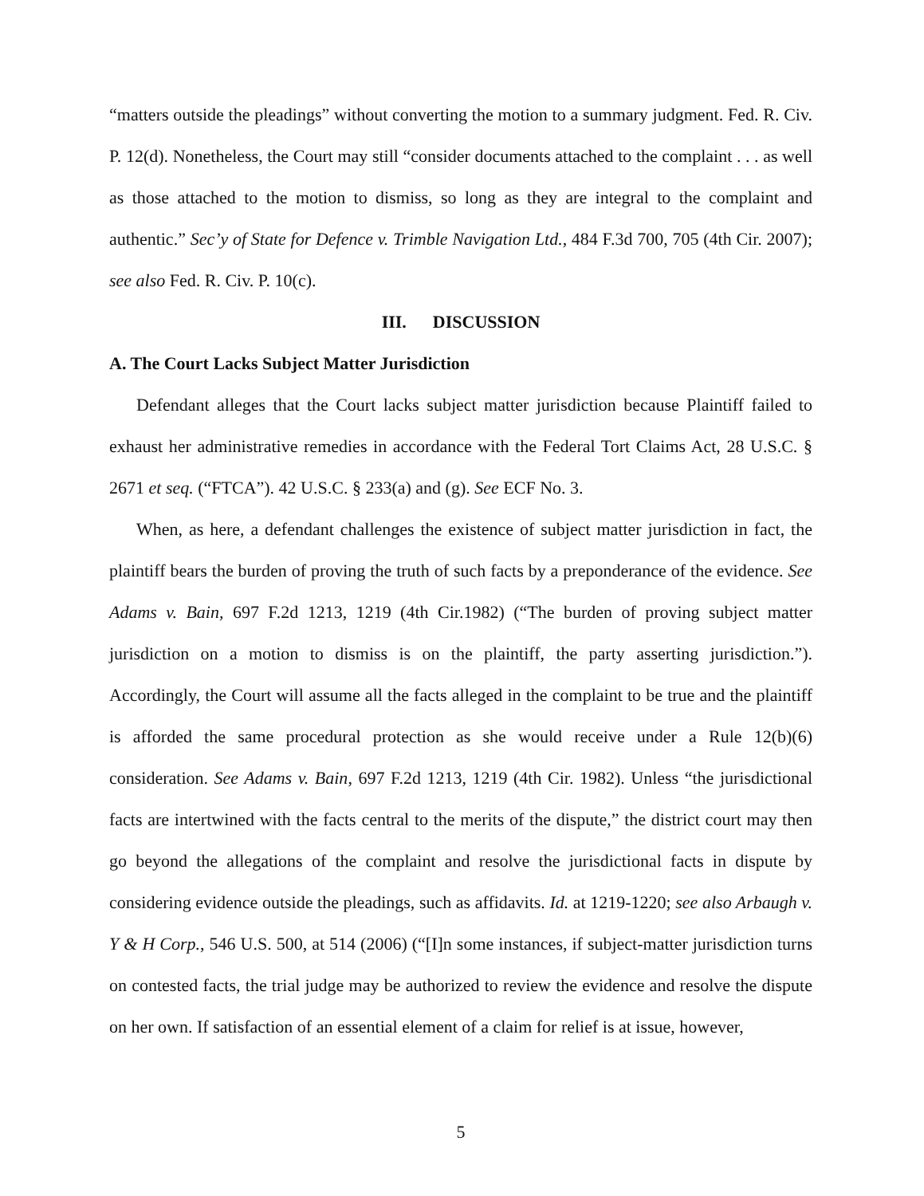“matters outside the pleadings” without converting the motion to a summary judgment. Fed. R. Civ. P. 12(d). Nonetheless, the Court may still “consider documents attached to the complaint . . . as well as those attached to the motion to dismiss, so long as they are integral to the complaint and authentic.” Sec’y of State for Defence v. Trimble Navigation Ltd., 484 F.3d 700, 705 (4th Cir. 2007); see also Fed. R. Civ. P. 10(c).
III. DISCUSSION
A. The Court Lacks Subject Matter Jurisdiction
Defendant alleges that the Court lacks subject matter jurisdiction because Plaintiff failed to exhaust her administrative remedies in accordance with the Federal Tort Claims Act, 28 U.S.C. § 2671 et seq. (“FTCA”). 42 U.S.C. § 233(a) and (g). See ECF No. 3.
When, as here, a defendant challenges the existence of subject matter jurisdiction in fact, the plaintiff bears the burden of proving the truth of such facts by a preponderance of the evidence. See Adams v. Bain, 697 F.2d 1213, 1219 (4th Cir.1982) (“The burden of proving subject matter jurisdiction on a motion to dismiss is on the plaintiff, the party asserting jurisdiction.”). Accordingly, the Court will assume all the facts alleged in the complaint to be true and the plaintiff is afforded the same procedural protection as she would receive under a Rule 12(b)(6) consideration. See Adams v. Bain, 697 F.2d 1213, 1219 (4th Cir. 1982). Unless “the jurisdictional facts are intertwined with the facts central to the merits of the dispute,” the district court may then go beyond the allegations of the complaint and resolve the jurisdictional facts in dispute by considering evidence outside the pleadings, such as affidavits. Id. at 1219-1220; see also Arbaugh v. Y & H Corp., 546 U.S. 500, at 514 (2006) (“[I]n some instances, if subject-matter jurisdiction turns on contested facts, the trial judge may be authorized to review the evidence and resolve the dispute on her own. If satisfaction of an essential element of a claim for relief is at issue, however,
5